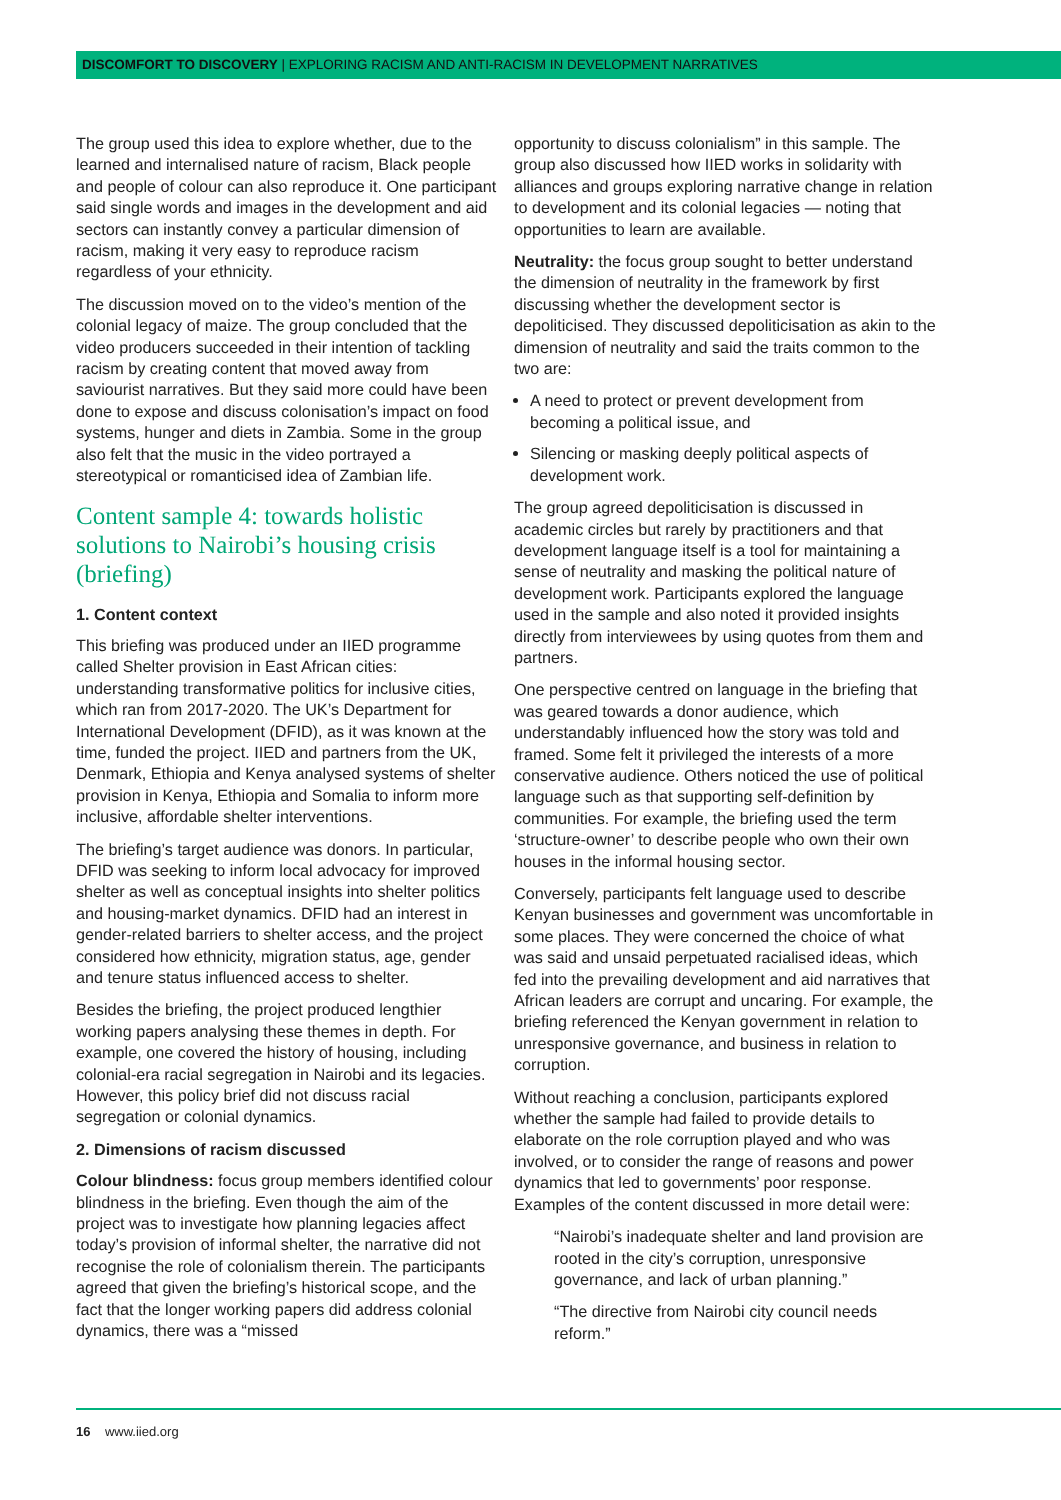DISCOMFORT TO DISCOVERY | EXPLORING RACISM AND ANTI-RACISM IN DEVELOPMENT NARRATIVES
The group used this idea to explore whether, due to the learned and internalised nature of racism, Black people and people of colour can also reproduce it. One participant said single words and images in the development and aid sectors can instantly convey a particular dimension of racism, making it very easy to reproduce racism regardless of your ethnicity.
The discussion moved on to the video’s mention of the colonial legacy of maize. The group concluded that the video producers succeeded in their intention of tackling racism by creating content that moved away from saviourist narratives. But they said more could have been done to expose and discuss colonisation’s impact on food systems, hunger and diets in Zambia. Some in the group also felt that the music in the video portrayed a stereotypical or romanticised idea of Zambian life.
Content sample 4: towards holistic solutions to Nairobi’s housing crisis (briefing)
1. Content context
This briefing was produced under an IIED programme called Shelter provision in East African cities: understanding transformative politics for inclusive cities, which ran from 2017-2020. The UK’s Department for International Development (DFID), as it was known at the time, funded the project. IIED and partners from the UK, Denmark, Ethiopia and Kenya analysed systems of shelter provision in Kenya, Ethiopia and Somalia to inform more inclusive, affordable shelter interventions.
The briefing’s target audience was donors. In particular, DFID was seeking to inform local advocacy for improved shelter as well as conceptual insights into shelter politics and housing-market dynamics. DFID had an interest in gender-related barriers to shelter access, and the project considered how ethnicity, migration status, age, gender and tenure status influenced access to shelter.
Besides the briefing, the project produced lengthier working papers analysing these themes in depth. For example, one covered the history of housing, including colonial-era racial segregation in Nairobi and its legacies. However, this policy brief did not discuss racial segregation or colonial dynamics.
2. Dimensions of racism discussed
Colour blindness: focus group members identified colour blindness in the briefing. Even though the aim of the project was to investigate how planning legacies affect today’s provision of informal shelter, the narrative did not recognise the role of colonialism therein. The participants agreed that given the briefing’s historical scope, and the fact that the longer working papers did address colonial dynamics, there was a “missed
opportunity to discuss colonialism” in this sample. The group also discussed how IIED works in solidarity with alliances and groups exploring narrative change in relation to development and its colonial legacies — noting that opportunities to learn are available.
Neutrality: the focus group sought to better understand the dimension of neutrality in the framework by first discussing whether the development sector is depoliticised. They discussed depoliticisation as akin to the dimension of neutrality and said the traits common to the two are:
A need to protect or prevent development from becoming a political issue, and
Silencing or masking deeply political aspects of development work.
The group agreed depoliticisation is discussed in academic circles but rarely by practitioners and that development language itself is a tool for maintaining a sense of neutrality and masking the political nature of development work. Participants explored the language used in the sample and also noted it provided insights directly from interviewees by using quotes from them and partners.
One perspective centred on language in the briefing that was geared towards a donor audience, which understandably influenced how the story was told and framed. Some felt it privileged the interests of a more conservative audience. Others noticed the use of political language such as that supporting self-definition by communities. For example, the briefing used the term ‘structure-owner’ to describe people who own their own houses in the informal housing sector.
Conversely, participants felt language used to describe Kenyan businesses and government was uncomfortable in some places. They were concerned the choice of what was said and unsaid perpetuated racialised ideas, which fed into the prevailing development and aid narratives that African leaders are corrupt and uncaring. For example, the briefing referenced the Kenyan government in relation to unresponsive governance, and business in relation to corruption.
Without reaching a conclusion, participants explored whether the sample had failed to provide details to elaborate on the role corruption played and who was involved, or to consider the range of reasons and power dynamics that led to governments’ poor response. Examples of the content discussed in more detail were:
“Nairobi’s inadequate shelter and land provision are rooted in the city’s corruption, unresponsive governance, and lack of urban planning.”
“The directive from Nairobi city council needs reform.”
16 www.iied.org